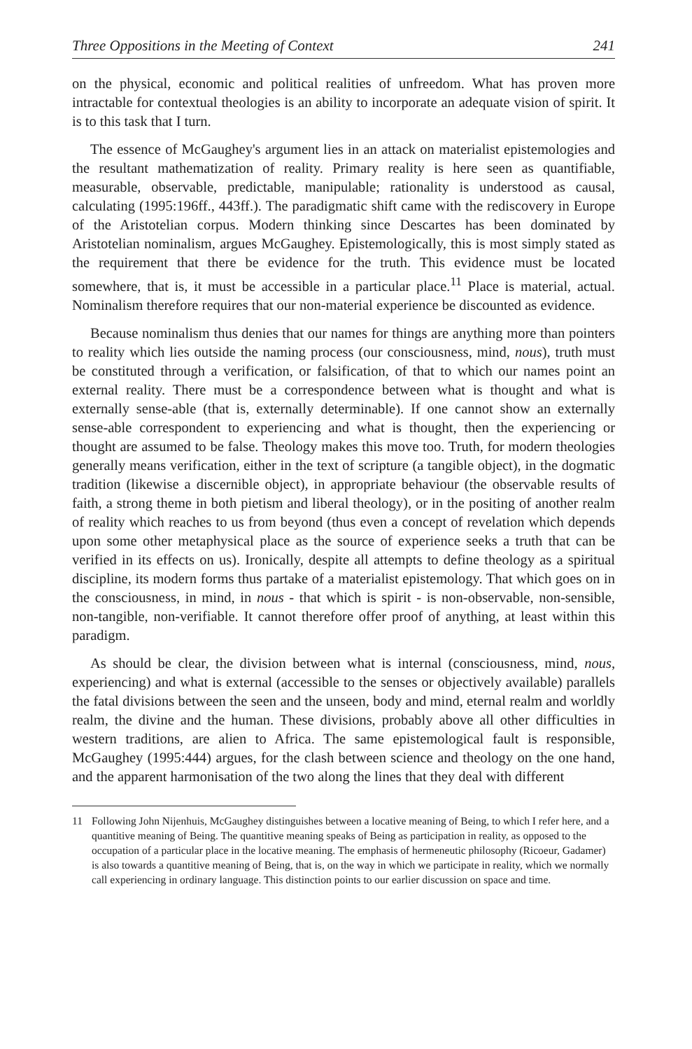Three Oppositions in the Meeting of Context 241
on the physical, economic and political realities of unfreedom. What has proven more intractable for contextual theologies is an ability to incorporate an adequate vision of spirit. It is to this task that I turn.
The essence of McGaughey's argument lies in an attack on materialist epistemologies and the resultant mathematization of reality. Primary reality is here seen as quantifiable, measurable, observable, predictable, manipulable; rationality is understood as causal, calculating (1995:196ff., 443ff.). The paradigmatic shift came with the rediscovery in Europe of the Aristotelian corpus. Modern thinking since Descartes has been dominated by Aristotelian nominalism, argues McGaughey. Epistemologically, this is most simply stated as the requirement that there be evidence for the truth. This evidence must be located somewhere, that is, it must be accessible in a particular place.<sup>11</sup> Place is material, actual. Nominalism therefore requires that our non-material experience be discounted as evidence.
Because nominalism thus denies that our names for things are anything more than pointers to reality which lies outside the naming process (our consciousness, mind, nous), truth must be constituted through a verification, or falsification, of that to which our names point an external reality. There must be a correspondence between what is thought and what is externally sense-able (that is, externally determinable). If one cannot show an externally sense-able correspondent to experiencing and what is thought, then the experiencing or thought are assumed to be false. Theology makes this move too. Truth, for modern theologies generally means verification, either in the text of scripture (a tangible object), in the dogmatic tradition (likewise a discernible object), in appropriate behaviour (the observable results of faith, a strong theme in both pietism and liberal theology), or in the positing of another realm of reality which reaches to us from beyond (thus even a concept of revelation which depends upon some other metaphysical place as the source of experience seeks a truth that can be verified in its effects on us). Ironically, despite all attempts to define theology as a spiritual discipline, its modern forms thus partake of a materialist epistemology. That which goes on in the consciousness, in mind, in nous - that which is spirit - is non-observable, non-sensible, non-tangible, non-verifiable. It cannot therefore offer proof of anything, at least within this paradigm.
As should be clear, the division between what is internal (consciousness, mind, nous, experiencing) and what is external (accessible to the senses or objectively available) parallels the fatal divisions between the seen and the unseen, body and mind, eternal realm and worldly realm, the divine and the human. These divisions, probably above all other difficulties in western traditions, are alien to Africa. The same epistemological fault is responsible, McGaughey (1995:444) argues, for the clash between science and theology on the one hand, and the apparent harmonisation of the two along the lines that they deal with different
11 Following John Nijenhuis, McGaughey distinguishes between a locative meaning of Being, to which I refer here, and a quantitive meaning of Being. The quantitive meaning speaks of Being as participation in reality, as opposed to the occupation of a particular place in the locative meaning. The emphasis of hermeneutic philosophy (Ricoeur, Gadamer) is also towards a quantitive meaning of Being, that is, on the way in which we participate in reality, which we normally call experiencing in ordinary language. This distinction points to our earlier discussion on space and time.